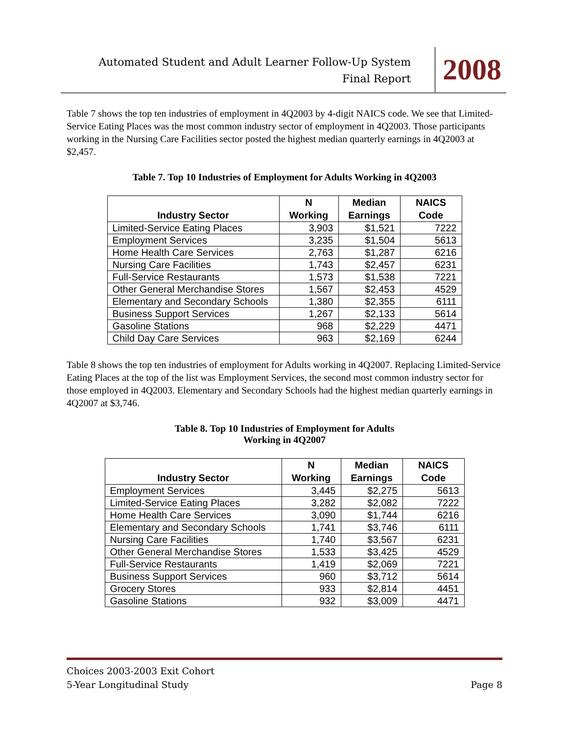Automated Student and Adult Learner Follow-Up System
Final Report
2008
Table 7 shows the top ten industries of employment in 4Q2003 by 4-digit NAICS code. We see that Limited-Service Eating Places was the most common industry sector of employment in 4Q2003. Those participants working in the Nursing Care Facilities sector posted the highest median quarterly earnings in 4Q2003 at $2,457.
Table 7. Top 10 Industries of Employment for Adults Working in 4Q2003
| Industry Sector | N Working | Median Earnings | NAICS Code |
| --- | --- | --- | --- |
| Limited-Service Eating Places | 3,903 | $1,521 | 7222 |
| Employment Services | 3,235 | $1,504 | 5613 |
| Home Health Care Services | 2,763 | $1,287 | 6216 |
| Nursing Care Facilities | 1,743 | $2,457 | 6231 |
| Full-Service Restaurants | 1,573 | $1,538 | 7221 |
| Other General Merchandise Stores | 1,567 | $2,453 | 4529 |
| Elementary and Secondary Schools | 1,380 | $2,355 | 6111 |
| Business Support Services | 1,267 | $2,133 | 5614 |
| Gasoline Stations | 968 | $2,229 | 4471 |
| Child Day Care Services | 963 | $2,169 | 6244 |
Table 8 shows the top ten industries of employment for Adults working in 4Q2007. Replacing Limited-Service Eating Places at the top of the list was Employment Services, the second most common industry sector for those employed in 4Q2003. Elementary and Secondary Schools had the highest median quarterly earnings in 4Q2007 at $3,746.
Table 8. Top 10 Industries of Employment for Adults
Working in 4Q2007
| Industry Sector | N Working | Median Earnings | NAICS Code |
| --- | --- | --- | --- |
| Employment Services | 3,445 | $2,275 | 5613 |
| Limited-Service Eating Places | 3,282 | $2,082 | 7222 |
| Home Health Care Services | 3,090 | $1,744 | 6216 |
| Elementary and Secondary Schools | 1,741 | $3,746 | 6111 |
| Nursing Care Facilities | 1,740 | $3,567 | 6231 |
| Other General Merchandise Stores | 1,533 | $3,425 | 4529 |
| Full-Service Restaurants | 1,419 | $2,069 | 7221 |
| Business Support Services | 960 | $3,712 | 5614 |
| Grocery Stores | 933 | $2,814 | 4451 |
| Gasoline Stations | 932 | $3,009 | 4471 |
Choices 2003-2003 Exit Cohort
5-Year Longitudinal Study Page 8